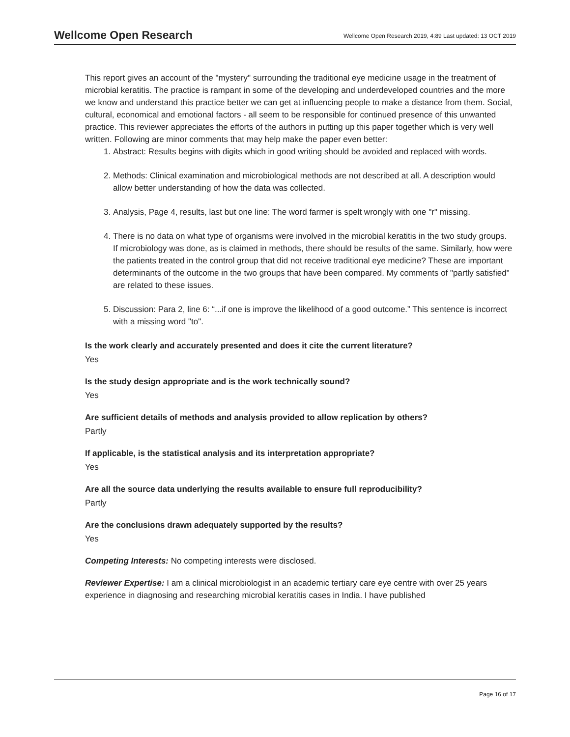Wellcome Open Research
Wellcome Open Research 2019, 4:89 Last updated: 13 OCT 2019
This report gives an account of the "mystery" surrounding the traditional eye medicine usage in the treatment of microbial keratitis. The practice is rampant in some of the developing and underdeveloped countries and the more we know and understand this practice better we can get at influencing people to make a distance from them. Social, cultural, economical and emotional factors - all seem to be responsible for continued presence of this unwanted practice. This reviewer appreciates the efforts of the authors in putting up this paper together which is very well written. Following are minor comments that may help make the paper even better:
1. Abstract: Results begins with digits which in good writing should be avoided and replaced with words.
2. Methods: Clinical examination and microbiological methods are not described at all. A description would allow better understanding of how the data was collected.
3. Analysis, Page 4, results, last but one line: The word farmer is spelt wrongly with one "r" missing.
4. There is no data on what type of organisms were involved in the microbial keratitis in the two study groups. If microbiology was done, as is claimed in methods, there should be results of the same. Similarly, how were the patients treated in the control group that did not receive traditional eye medicine? These are important determinants of the outcome in the two groups that have been compared. My comments of "partly satisfied" are related to these issues.
5. Discussion: Para 2, line 6: “...if one is improve the likelihood of a good outcome.” This sentence is incorrect with a missing word "to".
Is the work clearly and accurately presented and does it cite the current literature?
Yes
Is the study design appropriate and is the work technically sound?
Yes
Are sufficient details of methods and analysis provided to allow replication by others?
Partly
If applicable, is the statistical analysis and its interpretation appropriate?
Yes
Are all the source data underlying the results available to ensure full reproducibility?
Partly
Are the conclusions drawn adequately supported by the results?
Yes
Competing Interests: No competing interests were disclosed.
Reviewer Expertise: I am a clinical microbiologist in an academic tertiary care eye centre with over 25 years experience in diagnosing and researching microbial keratitis cases in India. I have published
Page 16 of 17